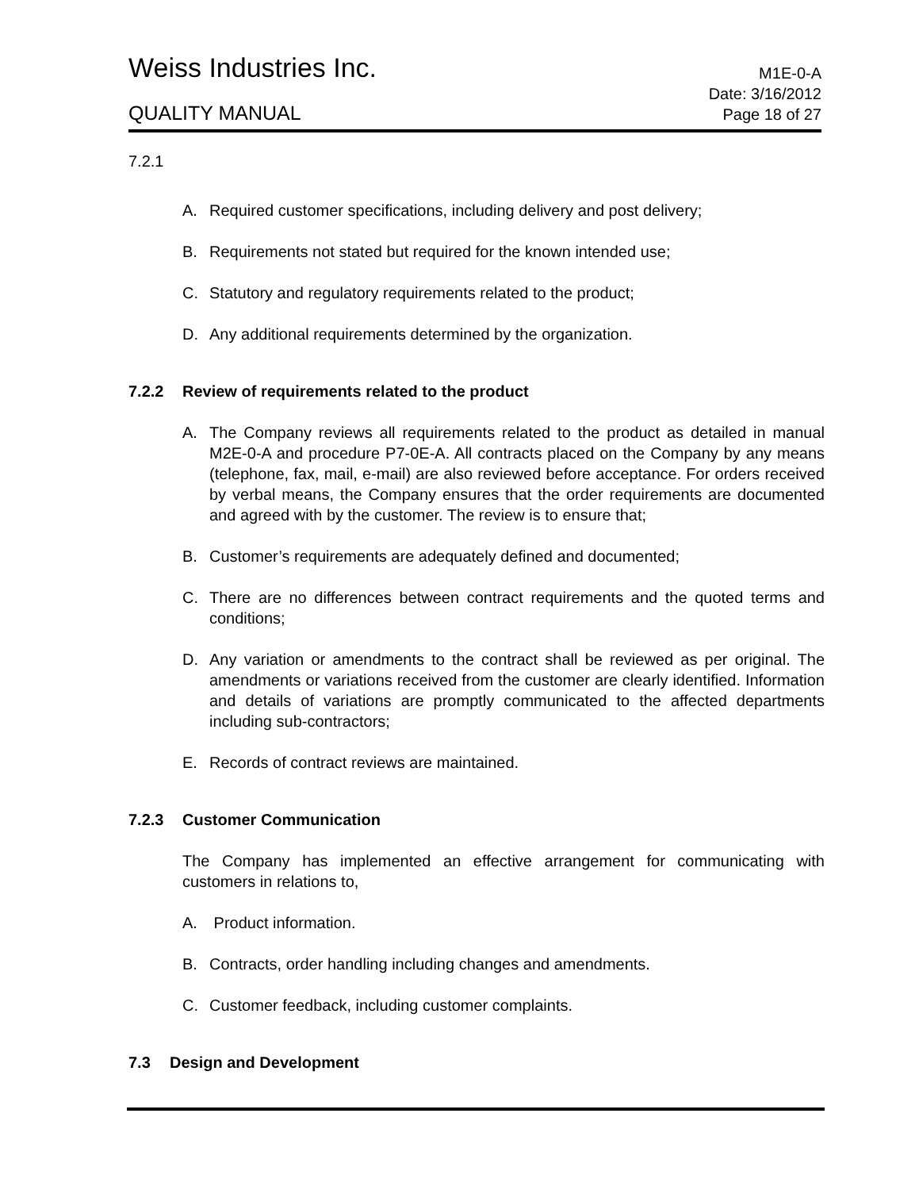Weiss Industries Inc.
M1E-0-A
QUALITY MANUAL
Date: 3/16/2012
Page 18 of 27
7.2.1
A. Required customer specifications, including delivery and post delivery;
B. Requirements not stated but required for the known intended use;
C. Statutory and regulatory requirements related to the product;
D. Any additional requirements determined by the organization.
7.2.2 Review of requirements related to the product
A. The Company reviews all requirements related to the product as detailed in manual M2E-0-A and procedure P7-0E-A. All contracts placed on the Company by any means (telephone, fax, mail, e-mail) are also reviewed before acceptance. For orders received by verbal means, the Company ensures that the order requirements are documented and agreed with by the customer. The review is to ensure that;
B. Customer’s requirements are adequately defined and documented;
C. There are no differences between contract requirements and the quoted terms and conditions;
D. Any variation or amendments to the contract shall be reviewed as per original. The amendments or variations received from the customer are clearly identified. Information and details of variations are promptly communicated to the affected departments including sub-contractors;
E. Records of contract reviews are maintained.
7.2.3 Customer Communication
The Company has implemented an effective arrangement for communicating with customers in relations to,
A. Product information.
B. Contracts, order handling including changes and amendments.
C. Customer feedback, including customer complaints.
7.3 Design and Development